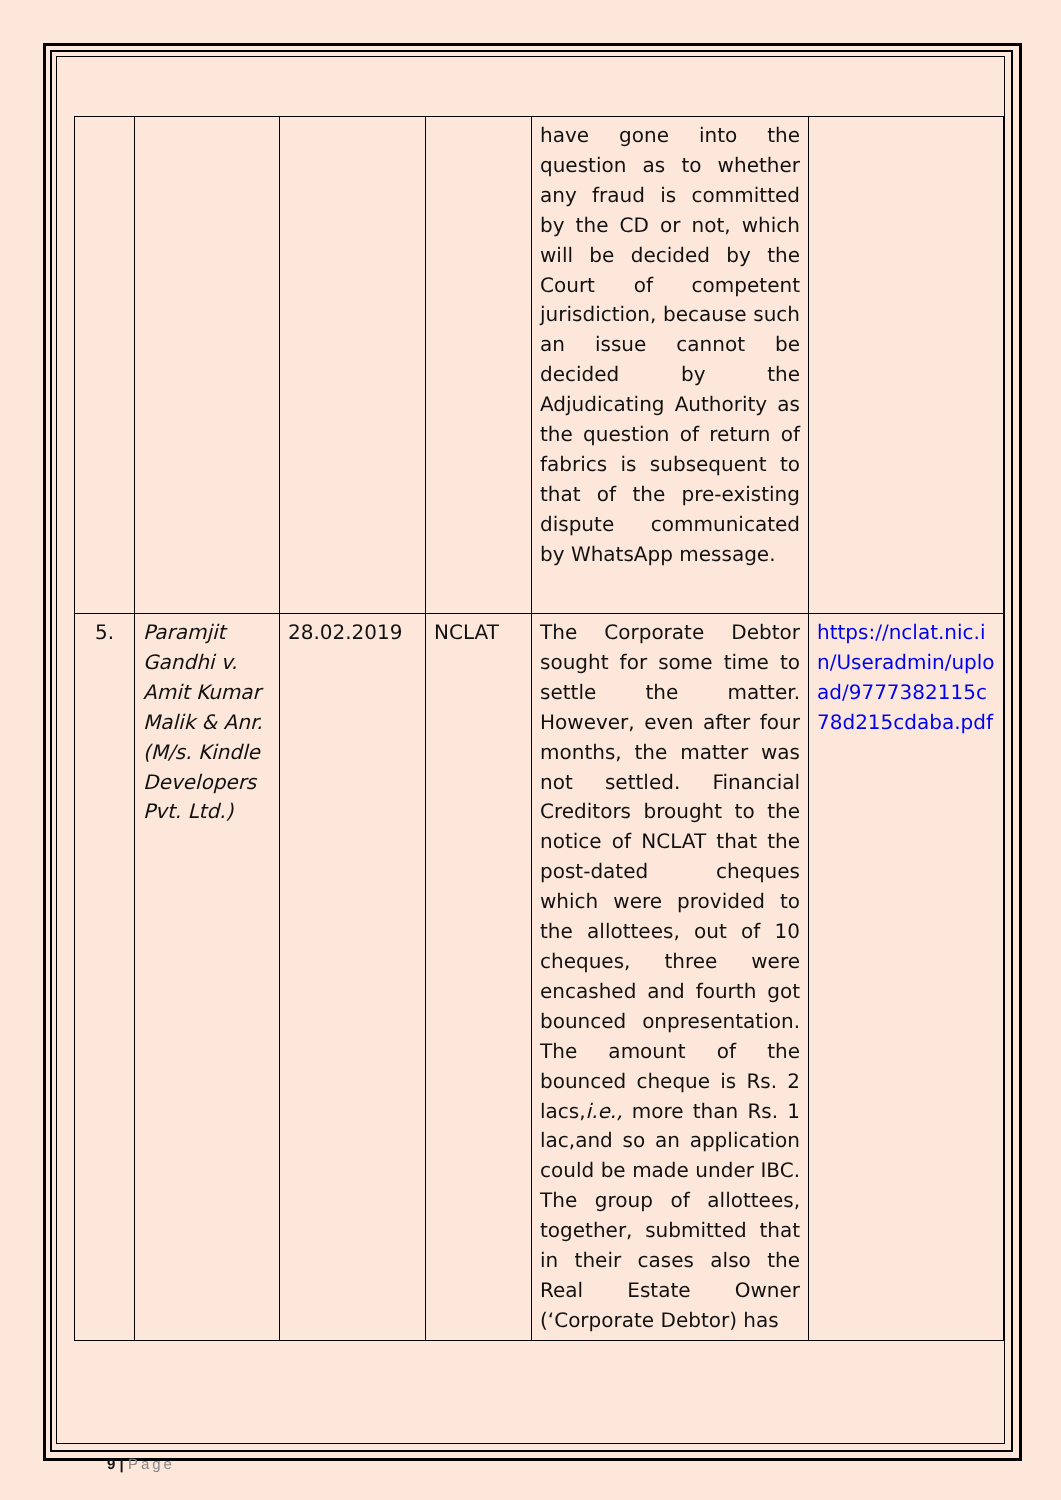| | | | | have gone into the question as to whether any fraud is committed by the CD or not, which will be decided by the Court of competent jurisdiction, because such an issue cannot be decided by the Adjudicating Authority as the question of return of fabrics is subsequent to that of the pre-existing dispute communicated by WhatsApp message. | |
| 5. | Paramjit Gandhi v. Amit Kumar Malik & Anr. (M/s. Kindle Developers Pvt. Ltd.) | 28.02.2019 | NCLAT | The Corporate Debtor sought for some time to settle the matter. However, even after four months, the matter was not settled. Financial Creditors brought to the notice of NCLAT that the post-dated cheques which were provided to the allottees, out of 10 cheques, three were encashed and fourth got bounced onpresentation. The amount of the bounced cheque is Rs. 2 lacs, i.e., more than Rs. 1 lac,and so an application could be made under IBC. The group of allottees, together, submitted that in their cases also the Real Estate Owner (‘Corporate Debtor) has | https://nclat.nic.in/Useradmin/upload/9777382115c78d215cdaba.pdf |
9 | Page